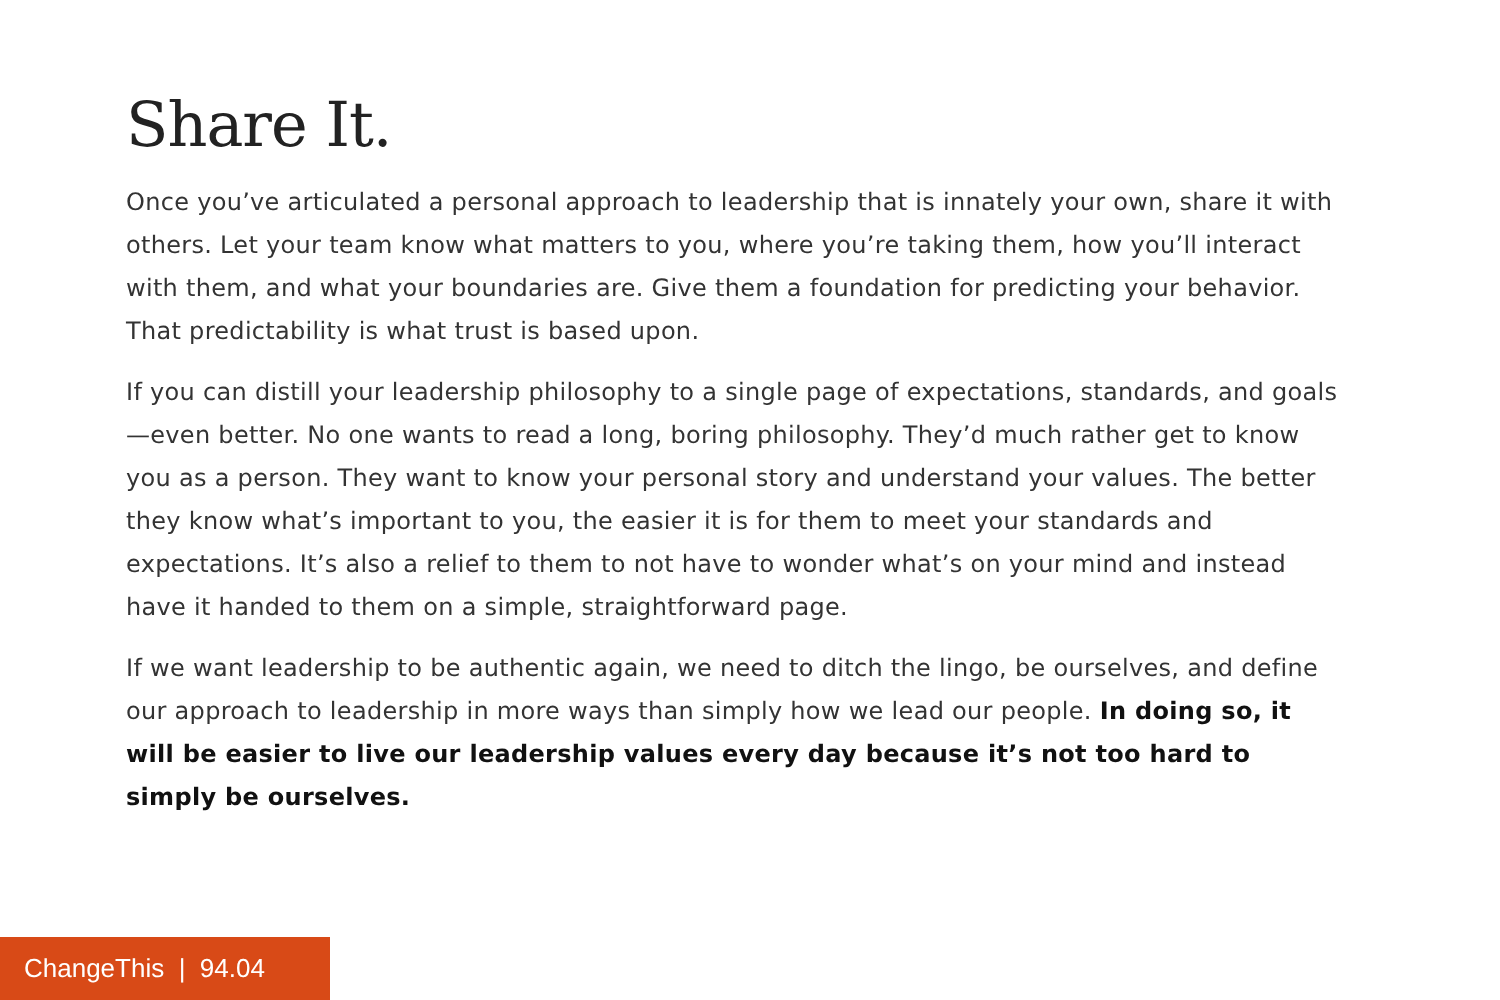Share It.
Once you’ve articulated a personal approach to leadership that is innately your own, share it with others. Let your team know what matters to you, where you’re taking them, how you’ll interact with them, and what your boundaries are. Give them a foundation for predicting your behavior. That predictability is what trust is based upon.
If you can distill your leadership philosophy to a single page of expectations, standards, and goals—even better. No one wants to read a long, boring philosophy. They’d much rather get to know you as a person. They want to know your personal story and understand your values. The better they know what’s important to you, the easier it is for them to meet your standards and expectations. It’s also a relief to them to not have to wonder what’s on your mind and instead have it handed to them on a simple, straightforward page.
If we want leadership to be authentic again, we need to ditch the lingo, be ourselves, and define our approach to leadership in more ways than simply how we lead our people. In doing so, it will be easier to live our leadership values every day because it’s not too hard to simply be ourselves.
ChangeThis | 94.04